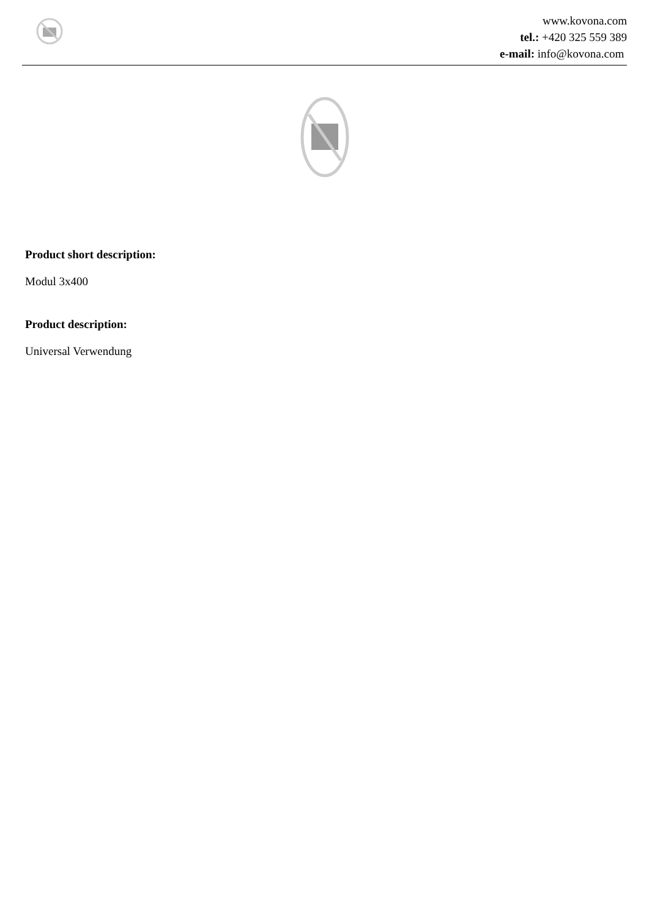www.kovona.com
tel.: +420 325 559 389
e-mail: info@kovona.com
Product short description:
Modul 3x400
Product description:
Universal Verwendung